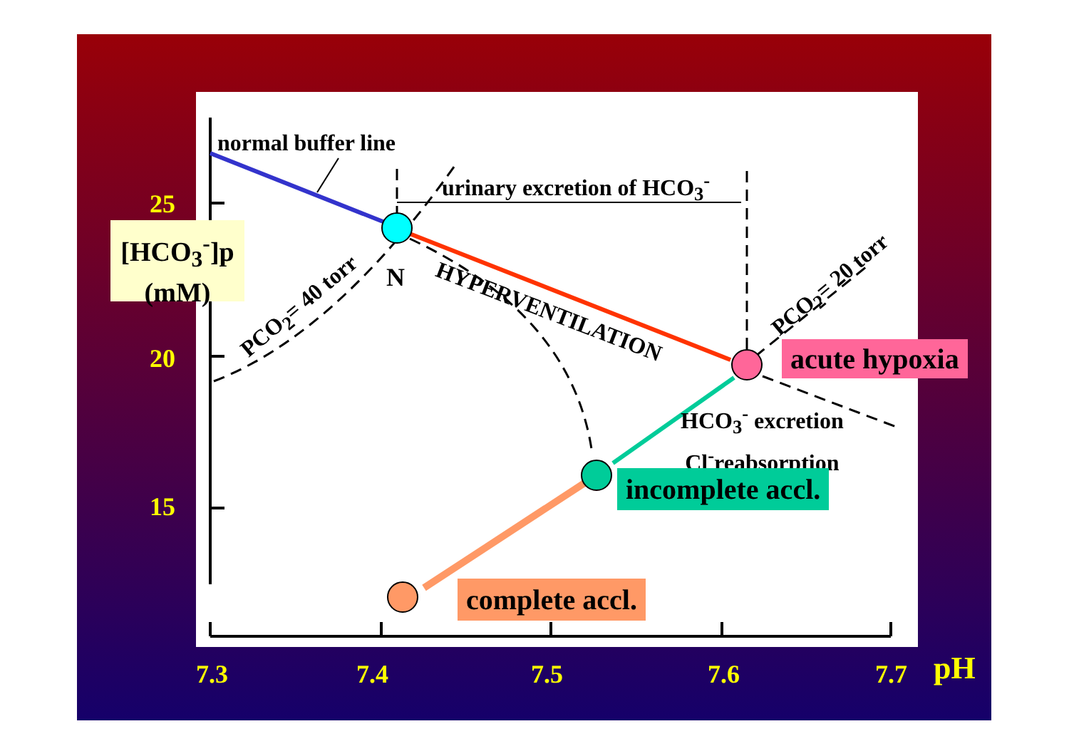normal buffer line
urinary excretion of HCO<sub>3</sub><sup>-</sup>
HYPERVENTILATION
PCO<sub>2</sub>= 40 torr
PCO<sub>2</sub>= 20 torr
N
25
20
15
[HCO<sub>3</sub><sup>-</sup>]p
(mM)
acute hypoxia
HCO<sub>3</sub><sup>-</sup> excretion
Cl<sup>-</sup>reabsorption
incomplete accl.
complete accl.
7.3 7.4 7.5 7.6 7.7 pH